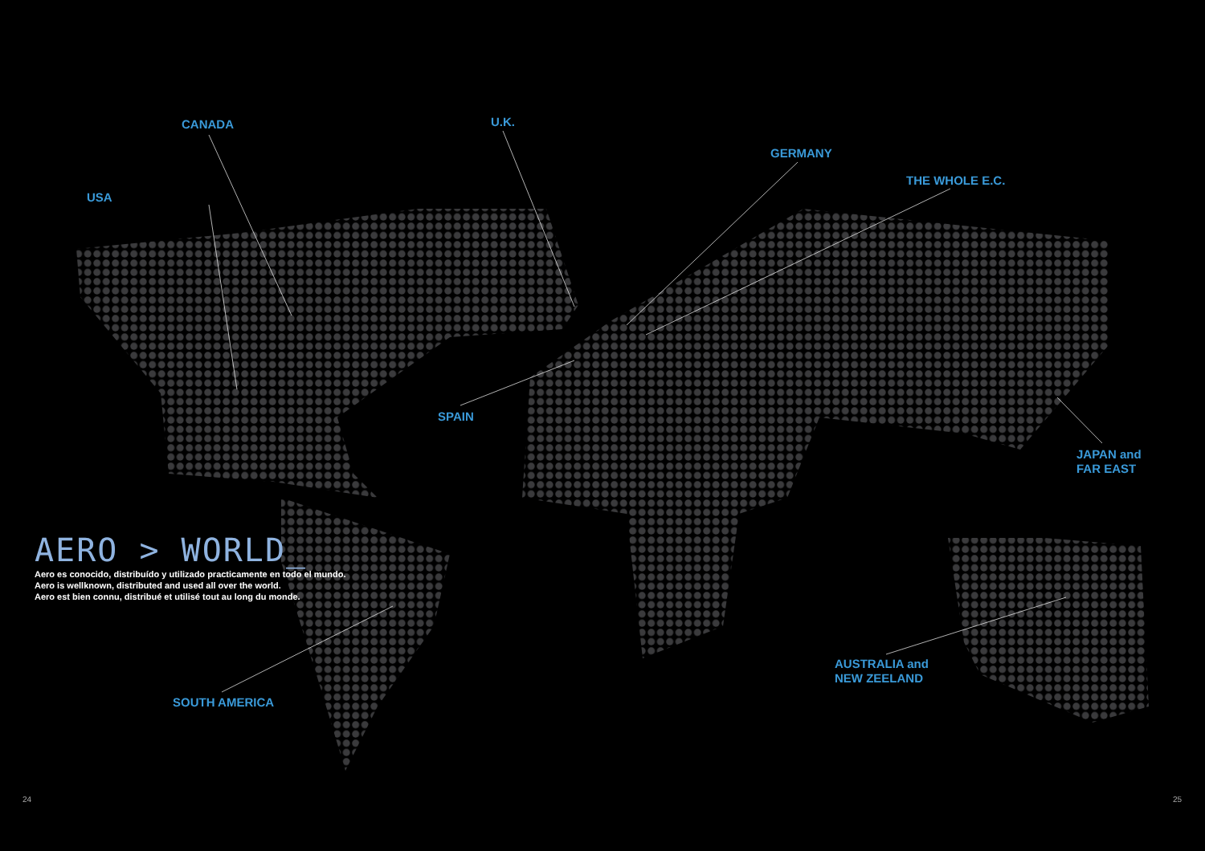CANADA U.K.
GERMANY
THE WHOLE E.C.
USA
SPAIN
JAPAN and
FAR EAST
AERO > WORLD_
Aero es conocido, distribuído y utilizado practicamente en todo el mundo.
Aero is wellknown, distributed and used all over the world.
Aero est bien connu, distribué et utilisé tout au long du monde.
AUSTRALIA and
NEW ZEELAND
SOUTH AMERICA
24 25